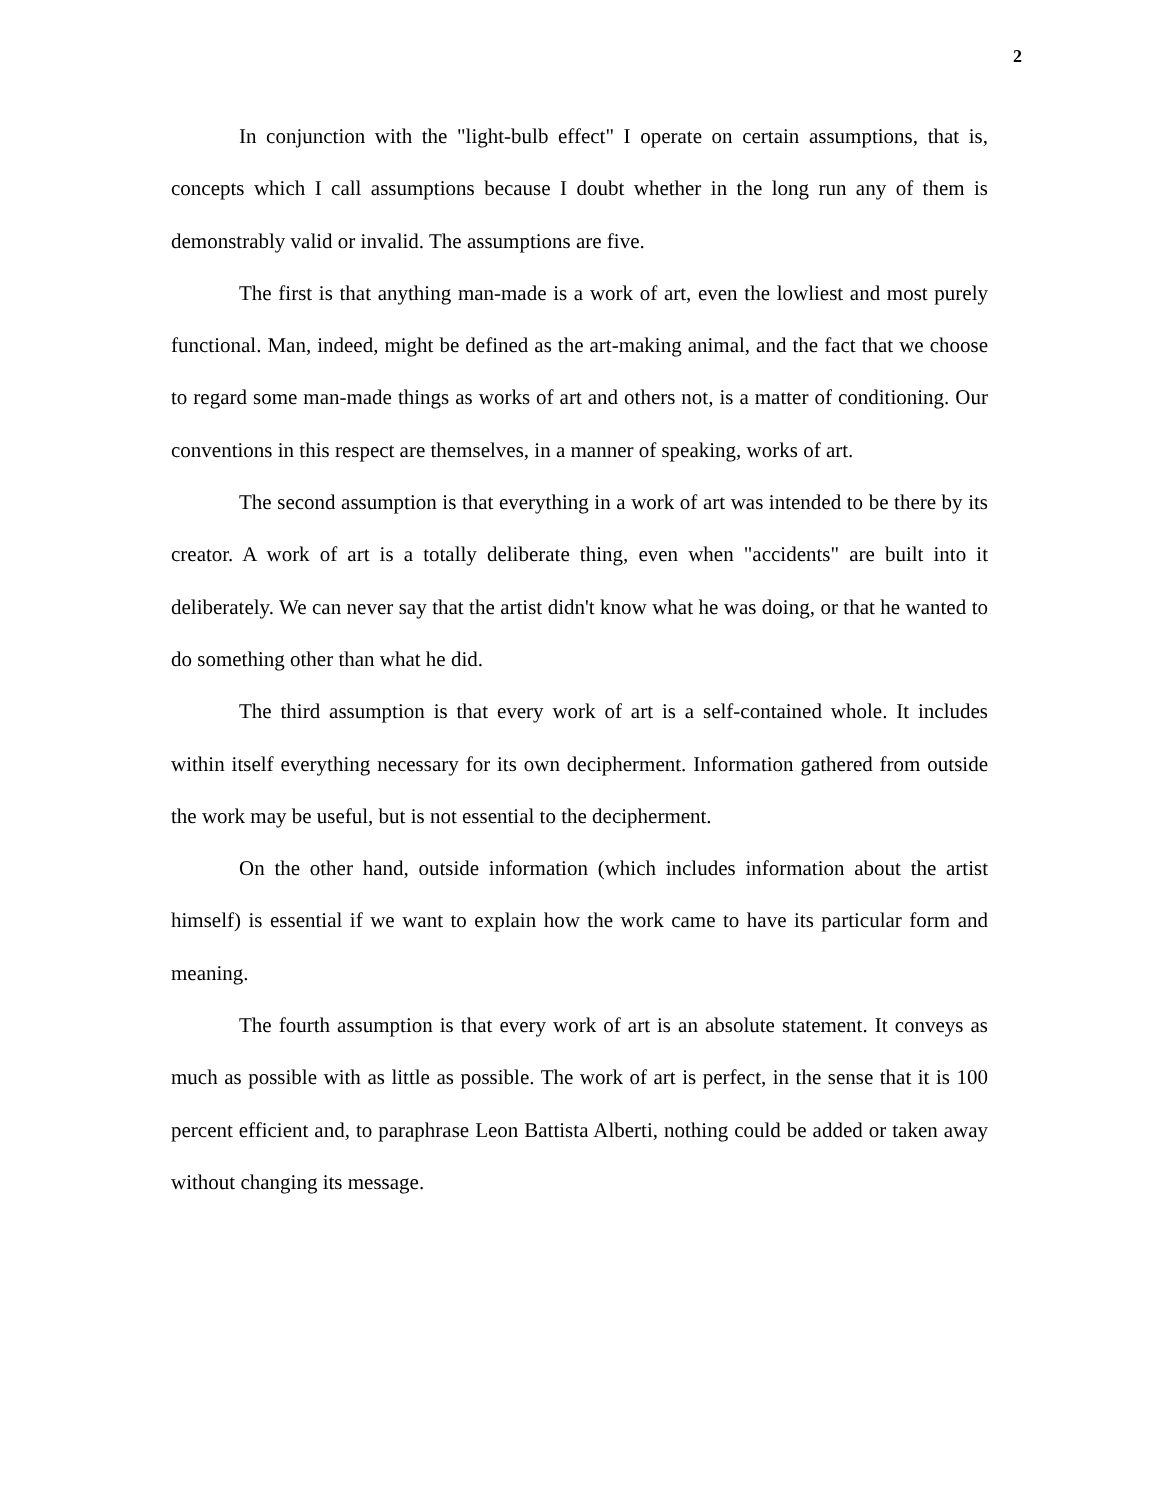2
In conjunction with the "light-bulb effect" I operate on certain assumptions, that is, concepts which I call assumptions because I doubt whether in the long run any of them is demonstrably valid or invalid. The assumptions are five.
The first is that anything man-made is a work of art, even the lowliest and most purely functional. Man, indeed, might be defined as the art-making animal, and the fact that we choose to regard some man-made things as works of art and others not, is a matter of conditioning. Our conventions in this respect are themselves, in a manner of speaking, works of art.
The second assumption is that everything in a work of art was intended to be there by its creator. A work of art is a totally deliberate thing, even when "accidents" are built into it deliberately. We can never say that the artist didn't know what he was doing, or that he wanted to do something other than what he did.
The third assumption is that every work of art is a self-contained whole. It includes within itself everything necessary for its own decipherment. Information gathered from outside the work may be useful, but is not essential to the decipherment.
On the other hand, outside information (which includes information about the artist himself) is essential if we want to explain how the work came to have its particular form and meaning.
The fourth assumption is that every work of art is an absolute statement. It conveys as much as possible with as little as possible. The work of art is perfect, in the sense that it is 100 percent efficient and, to paraphrase Leon Battista Alberti, nothing could be added or taken away without changing its message.